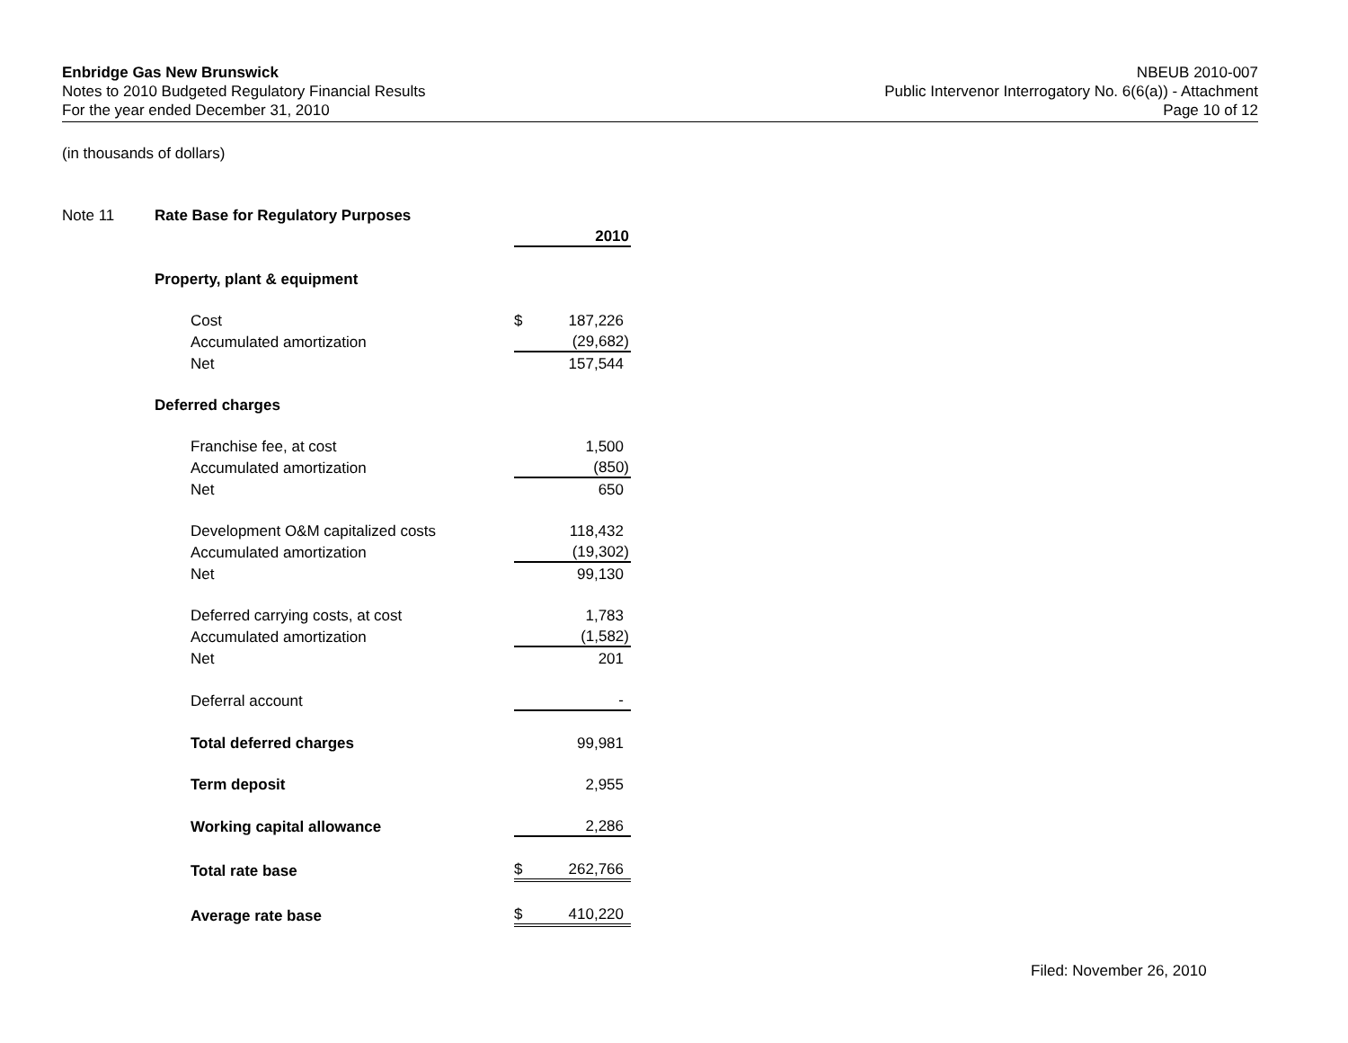Enbridge Gas New Brunswick
Notes to 2010 Budgeted Regulatory Financial Results
For the year ended December 31, 2010
NBEUB 2010-007
Public Intervenor Interrogatory No. 6(6(a)) - Attachment
Page 10 of 12
(in thousands of dollars)
| Note 11 | Rate Base for Regulatory Purposes | | |
| | | | 2010 |
| | Property, plant & equipment | | |
| | Cost | $ | 187,226 |
| | Accumulated amortization | | (29,682) |
| | Net | | 157,544 |
| | Deferred charges | | |
| | Franchise fee, at cost | | 1,500 |
| | Accumulated amortization | | (850) |
| | Net | | 650 |
| | Development O&M capitalized costs | | 118,432 |
| | Accumulated amortization | | (19,302) |
| | Net | | 99,130 |
| | Deferred carrying costs, at cost | | 1,783 |
| | Accumulated amortization | | (1,582) |
| | Net | | 201 |
| | Deferral account | | - |
| | Total deferred charges | | 99,981 |
| | Term deposit | | 2,955 |
| | Working capital allowance | | 2,286 |
| | Total rate base | $ | 262,766 |
| | Average rate base | $ | 410,220 |
Filed: November 26, 2010